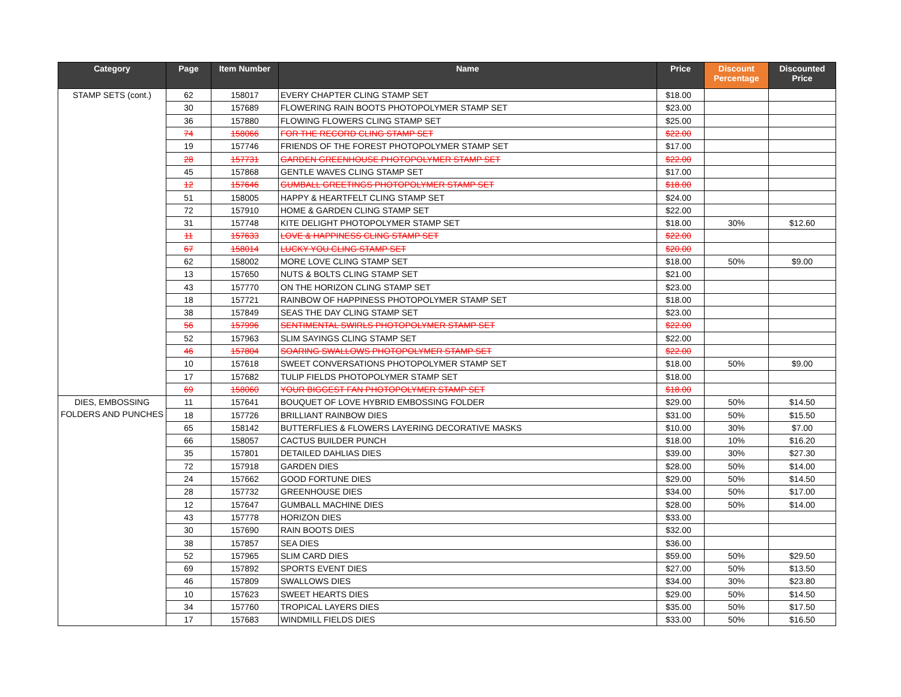| Category | Page | Item Number | Name | Price | Discount Percentage | Discounted Price |
| --- | --- | --- | --- | --- | --- | --- |
| STAMP SETS (cont.) | 62 | 158017 | EVERY CHAPTER CLING STAMP SET | $18.00 | | |
| | 30 | 157689 | FLOWERING RAIN BOOTS PHOTOPOLYMER STAMP SET | $23.00 | | |
| | 36 | 157880 | FLOWING FLOWERS CLING STAMP SET | $25.00 | | |
| | 74 | 158066 | FOR THE RECORD CLING STAMP SET | $22.00 | | |
| | 19 | 157746 | FRIENDS OF THE FOREST PHOTOPOLYMER STAMP SET | $17.00 | | |
| | 28 | 157731 | GARDEN GREENHOUSE PHOTOPOLYMER STAMP SET | $22.00 | | |
| | 45 | 157868 | GENTLE WAVES CLING STAMP SET | $17.00 | | |
| | 12 | 157646 | GUMBALL GREETINGS PHOTOPOLYMER STAMP SET | $18.00 | | |
| | 51 | 158005 | HAPPY & HEARTFELT CLING STAMP SET | $24.00 | | |
| | 72 | 157910 | HOME & GARDEN CLING STAMP SET | $22.00 | | |
| | 31 | 157748 | KITE DELIGHT PHOTOPOLYMER STAMP SET | $18.00 | 30% | $12.60 |
| | 11 | 157633 | LOVE & HAPPINESS CLING STAMP SET | $22.00 | | |
| | 67 | 158014 | LUCKY YOU CLING STAMP SET | $20.00 | | |
| | 62 | 158002 | MORE LOVE CLING STAMP SET | $18.00 | 50% | $9.00 |
| | 13 | 157650 | NUTS & BOLTS CLING STAMP SET | $21.00 | | |
| | 43 | 157770 | ON THE HORIZON CLING STAMP SET | $23.00 | | |
| | 18 | 157721 | RAINBOW OF HAPPINESS PHOTOPOLYMER STAMP SET | $18.00 | | |
| | 38 | 157849 | SEAS THE DAY CLING STAMP SET | $23.00 | | |
| | 56 | 157996 | SENTIMENTAL SWIRLS PHOTOPOLYMER STAMP SET | $22.00 | | |
| | 52 | 157963 | SLIM SAYINGS CLING STAMP SET | $22.00 | | |
| | 46 | 157804 | SOARING SWALLOWS PHOTOPOLYMER STAMP SET | $22.00 | | |
| | 10 | 157618 | SWEET CONVERSATIONS PHOTOPOLYMER STAMP SET | $18.00 | 50% | $9.00 |
| | 17 | 157682 | TULIP FIELDS PHOTOPOLYMER STAMP SET | $18.00 | | |
| | 69 | 158060 | YOUR BIGGEST FAN PHOTOPOLYMER STAMP SET | $18.00 | | |
| DIES, EMBOSSING FOLDERS AND PUNCHES | 11 | 157641 | BOUQUET OF LOVE HYBRID EMBOSSING FOLDER | $29.00 | 50% | $14.50 |
| | 18 | 157726 | BRILLIANT RAINBOW DIES | $31.00 | 50% | $15.50 |
| | 65 | 158142 | BUTTERFLIES & FLOWERS LAYERING DECORATIVE MASKS | $10.00 | 30% | $7.00 |
| | 66 | 158057 | CACTUS BUILDER PUNCH | $18.00 | 10% | $16.20 |
| | 35 | 157801 | DETAILED DAHLIAS DIES | $39.00 | 30% | $27.30 |
| | 72 | 157918 | GARDEN DIES | $28.00 | 50% | $14.00 |
| | 24 | 157662 | GOOD FORTUNE DIES | $29.00 | 50% | $14.50 |
| | 28 | 157732 | GREENHOUSE DIES | $34.00 | 50% | $17.00 |
| | 12 | 157647 | GUMBALL MACHINE DIES | $28.00 | 50% | $14.00 |
| | 43 | 157778 | HORIZON DIES | $33.00 | | |
| | 30 | 157690 | RAIN BOOTS DIES | $32.00 | | |
| | 38 | 157857 | SEA DIES | $36.00 | | |
| | 52 | 157965 | SLIM CARD DIES | $59.00 | 50% | $29.50 |
| | 69 | 157892 | SPORTS EVENT DIES | $27.00 | 50% | $13.50 |
| | 46 | 157809 | SWALLOWS DIES | $34.00 | 30% | $23.80 |
| | 10 | 157623 | SWEET HEARTS DIES | $29.00 | 50% | $14.50 |
| | 34 | 157760 | TROPICAL LAYERS DIES | $35.00 | 50% | $17.50 |
| | 17 | 157683 | WINDMILL FIELDS DIES | $33.00 | 50% | $16.50 |